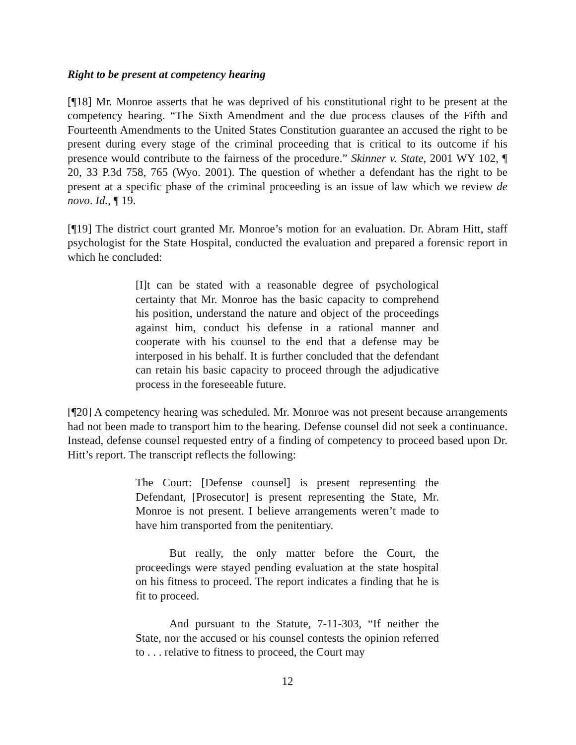Right to be present at competency hearing
[¶18] Mr. Monroe asserts that he was deprived of his constitutional right to be present at the competency hearing. “The Sixth Amendment and the due process clauses of the Fifth and Fourteenth Amendments to the United States Constitution guarantee an accused the right to be present during every stage of the criminal proceeding that is critical to its outcome if his presence would contribute to the fairness of the procedure.” Skinner v. State, 2001 WY 102, ¶ 20, 33 P.3d 758, 765 (Wyo. 2001). The question of whether a defendant has the right to be present at a specific phase of the criminal proceeding is an issue of law which we review de novo. Id., ¶ 19.
[¶19] The district court granted Mr. Monroe’s motion for an evaluation. Dr. Abram Hitt, staff psychologist for the State Hospital, conducted the evaluation and prepared a forensic report in which he concluded:
[I]t can be stated with a reasonable degree of psychological certainty that Mr. Monroe has the basic capacity to comprehend his position, understand the nature and object of the proceedings against him, conduct his defense in a rational manner and cooperate with his counsel to the end that a defense may be interposed in his behalf. It is further concluded that the defendant can retain his basic capacity to proceed through the adjudicative process in the foreseeable future.
[¶20] A competency hearing was scheduled. Mr. Monroe was not present because arrangements had not been made to transport him to the hearing. Defense counsel did not seek a continuance. Instead, defense counsel requested entry of a finding of competency to proceed based upon Dr. Hitt’s report. The transcript reflects the following:
The Court: [Defense counsel] is present representing the Defendant, [Prosecutor] is present representing the State, Mr. Monroe is not present. I believe arrangements weren’t made to have him transported from the penitentiary.
But really, the only matter before the Court, the proceedings were stayed pending evaluation at the state hospital on his fitness to proceed. The report indicates a finding that he is fit to proceed.
And pursuant to the Statute, 7-11-303, “If neither the State, nor the accused or his counsel contests the opinion referred to . . . relative to fitness to proceed, the Court may
12